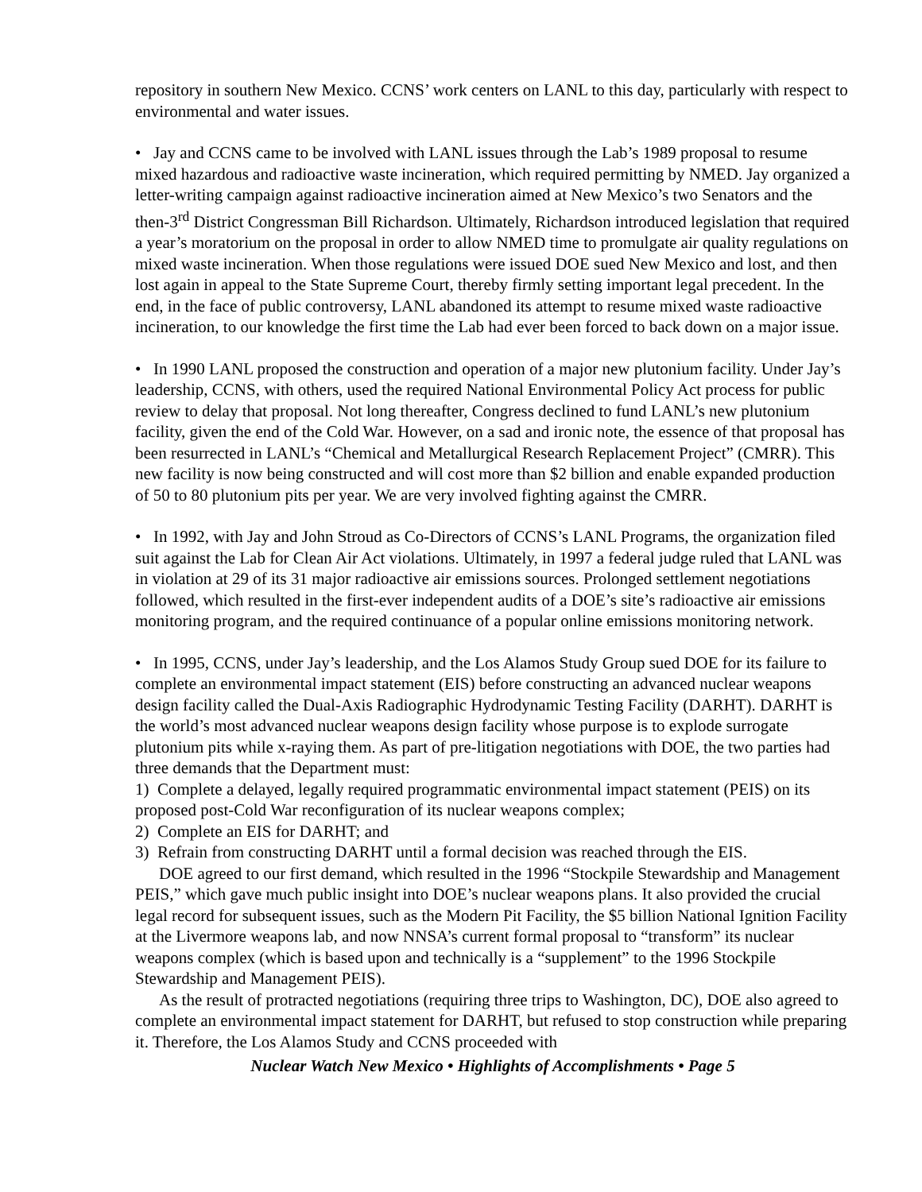repository in southern New Mexico. CCNS’ work centers on LANL to this day, particularly with respect to environmental and water issues.
• Jay and CCNS came to be involved with LANL issues through the Lab’s 1989 proposal to resume mixed hazardous and radioactive waste incineration, which required permitting by NMED. Jay organized a letter-writing campaign against radioactive incineration aimed at New Mexico’s two Senators and the then-3<sup>rd</sup> District Congressman Bill Richardson. Ultimately, Richardson introduced legislation that required a year’s moratorium on the proposal in order to allow NMED time to promulgate air quality regulations on mixed waste incineration. When those regulations were issued DOE sued New Mexico and lost, and then lost again in appeal to the State Supreme Court, thereby firmly setting important legal precedent. In the end, in the face of public controversy, LANL abandoned its attempt to resume mixed waste radioactive incineration, to our knowledge the first time the Lab had ever been forced to back down on a major issue.
• In 1990 LANL proposed the construction and operation of a major new plutonium facility. Under Jay’s leadership, CCNS, with others, used the required National Environmental Policy Act process for public review to delay that proposal. Not long thereafter, Congress declined to fund LANL’s new plutonium facility, given the end of the Cold War. However, on a sad and ironic note, the essence of that proposal has been resurrected in LANL’s “Chemical and Metallurgical Research Replacement Project” (CMRR). This new facility is now being constructed and will cost more than $2 billion and enable expanded production of 50 to 80 plutonium pits per year. We are very involved fighting against the CMRR.
• In 1992, with Jay and John Stroud as Co-Directors of CCNS’s LANL Programs, the organization filed suit against the Lab for Clean Air Act violations. Ultimately, in 1997 a federal judge ruled that LANL was in violation at 29 of its 31 major radioactive air emissions sources. Prolonged settlement negotiations followed, which resulted in the first-ever independent audits of a DOE’s site’s radioactive air emissions monitoring program, and the required continuance of a popular online emissions monitoring network.
• In 1995, CCNS, under Jay’s leadership, and the Los Alamos Study Group sued DOE for its failure to complete an environmental impact statement (EIS) before constructing an advanced nuclear weapons design facility called the Dual-Axis Radiographic Hydrodynamic Testing Facility (DARHT). DARHT is the world’s most advanced nuclear weapons design facility whose purpose is to explode surrogate plutonium pits while x-raying them. As part of pre-litigation negotiations with DOE, the two parties had three demands that the Department must:
1) Complete a delayed, legally required programmatic environmental impact statement (PEIS) on its proposed post-Cold War reconfiguration of its nuclear weapons complex;
2) Complete an EIS for DARHT; and
3) Refrain from constructing DARHT until a formal decision was reached through the EIS.
DOE agreed to our first demand, which resulted in the 1996 “Stockpile Stewardship and Management PEIS,” which gave much public insight into DOE’s nuclear weapons plans. It also provided the crucial legal record for subsequent issues, such as the Modern Pit Facility, the $5 billion National Ignition Facility at the Livermore weapons lab, and now NNSA’s current formal proposal to “transform” its nuclear weapons complex (which is based upon and technically is a “supplement” to the 1996 Stockpile Stewardship and Management PEIS).
As the result of protracted negotiations (requiring three trips to Washington, DC), DOE also agreed to complete an environmental impact statement for DARHT, but refused to stop construction while preparing it. Therefore, the Los Alamos Study and CCNS proceeded with
Nuclear Watch New Mexico • Highlights of Accomplishments • Page 5